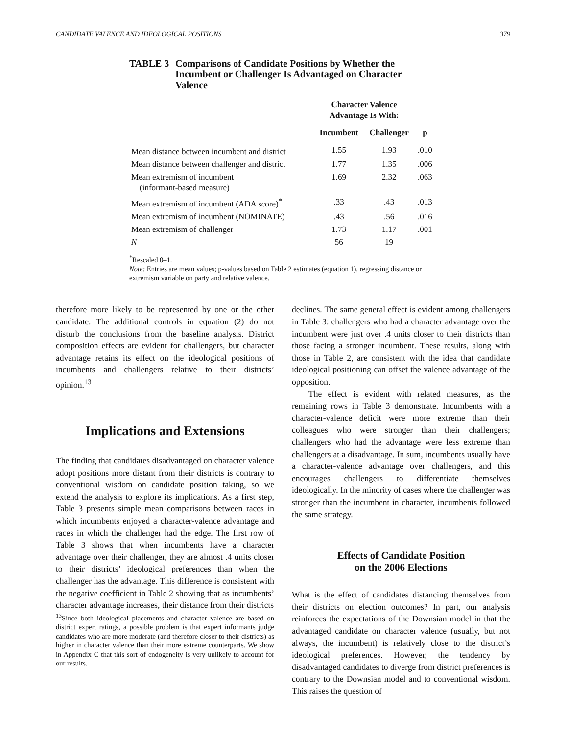CANDIDATE VALENCE AND IDEOLOGICAL POSITIONS 379
TABLE 3 Comparisons of Candidate Positions by Whether the Incumbent or Challenger Is Advantaged on Character Valence
| | Character Valence Advantage Is With: | | |
| --- | --- | --- | --- |
| | Incumbent | Challenger | p |
| Mean distance between incumbent and district | 1.55 | 1.93 | .010 |
| Mean distance between challenger and district | 1.77 | 1.35 | .006 |
| Mean extremism of incumbent (informant-based measure) | 1.69 | 2.32 | .063 |
| Mean extremism of incumbent (ADA score)<sup>*</sup> | .33 | .43 | .013 |
| Mean extremism of incumbent (NOMINATE) | .43 | .56 | .016 |
| Mean extremism of challenger | 1.73 | 1.17 | .001 |
| N | 56 | 19 | |
<sup>*</sup> Rescaled 0–1.
Note: Entries are mean values; p-values based on Table 2 estimates (equation 1), regressing distance or extremism variable on party and relative valence.
therefore more likely to be represented by one or the other candidate. The additional controls in equation (2) do not disturb the conclusions from the baseline analysis. District composition effects are evident for challengers, but character advantage retains its effect on the ideological positions of incumbents and challengers relative to their districts’ opinion.<sup>13</sup>
Implications and Extensions
The finding that candidates disadvantaged on character valence adopt positions more distant from their districts is contrary to conventional wisdom on candidate position taking, so we extend the analysis to explore its implications. As a first step, Table 3 presents simple mean comparisons between races in which incumbents enjoyed a character-valence advantage and races in which the challenger had the edge. The first row of Table 3 shows that when incumbents have a character advantage over their challenger, they are almost .4 units closer to their districts’ ideological preferences than when the challenger has the advantage. This difference is consistent with the negative coefficient in Table 2 showing that as incumbents’ character advantage increases, their distance from their districts
<sup>13</sup> Since both ideological placements and character valence are based on district expert ratings, a possible problem is that expert informants judge candidates who are more moderate (and therefore closer to their districts) as higher in character valence than their more extreme counterparts. We show in Appendix C that this sort of endogeneity is very unlikely to account for our results.
declines. The same general effect is evident among challengers in Table 3: challengers who had a character advantage over the incumbent were just over .4 units closer to their districts than those facing a stronger incumbent. These results, along with those in Table 2, are consistent with the idea that candidate ideological positioning can offset the valence advantage of the opposition.
The effect is evident with related measures, as the remaining rows in Table 3 demonstrate. Incumbents with a character-valence deficit were more extreme than their colleagues who were stronger than their challengers; challengers who had the advantage were less extreme than challengers at a disadvantage. In sum, incumbents usually have a character-valence advantage over challengers, and this encourages challengers to differentiate themselves ideologically. In the minority of cases where the challenger was stronger than the incumbent in character, incumbents followed the same strategy.
Effects of Candidate Position
on the 2006 Elections
What is the effect of candidates distancing themselves from their districts on election outcomes? In part, our analysis reinforces the expectations of the Downsian model in that the advantaged candidate on character valence (usually, but not always, the incumbent) is relatively close to the district’s ideological preferences. However, the tendency by disadvantaged candidates to diverge from district preferences is contrary to the Downsian model and to conventional wisdom. This raises the question of